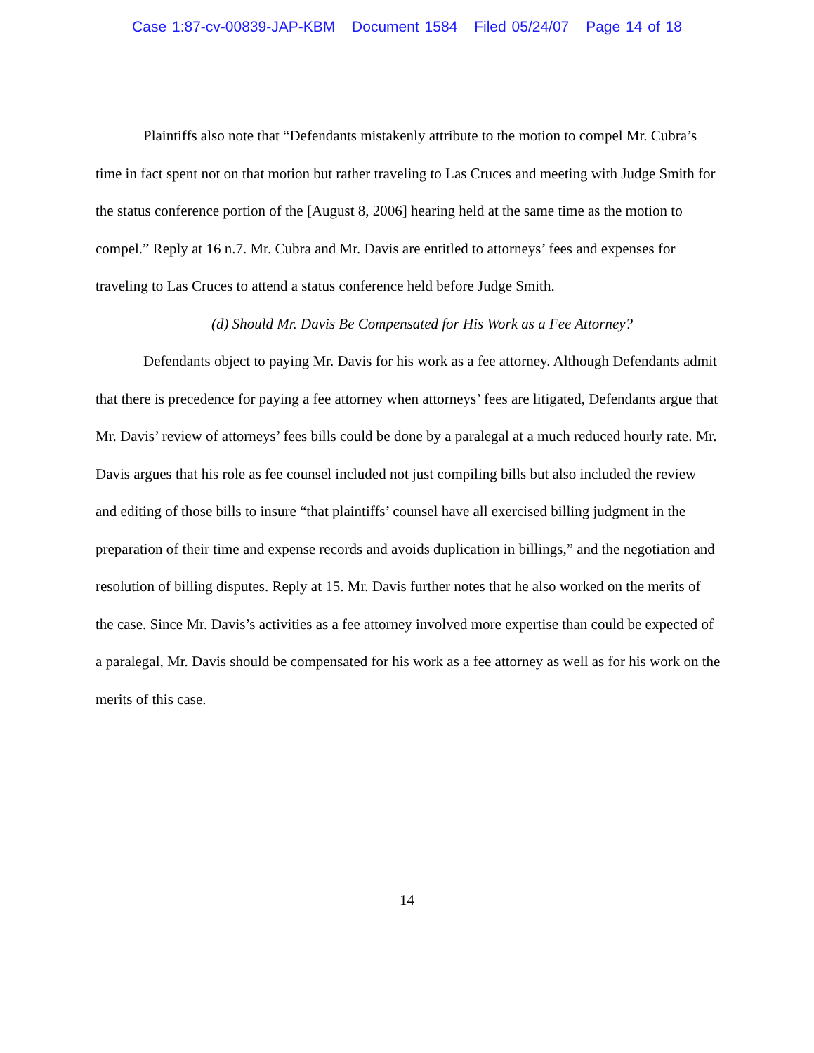Case 1:87-cv-00839-JAP-KBM Document 1584 Filed 05/24/07 Page 14 of 18
Plaintiffs also note that “Defendants mistakenly attribute to the motion to compel Mr. Cubra’s time in fact spent not on that motion but rather traveling to Las Cruces and meeting with Judge Smith for the status conference portion of the [August 8, 2006] hearing held at the same time as the motion to compel.” Reply at 16 n.7. Mr. Cubra and Mr. Davis are entitled to attorneys’ fees and expenses for traveling to Las Cruces to attend a status conference held before Judge Smith.
(d) Should Mr. Davis Be Compensated for His Work as a Fee Attorney?
Defendants object to paying Mr. Davis for his work as a fee attorney. Although Defendants admit that there is precedence for paying a fee attorney when attorneys’ fees are litigated, Defendants argue that Mr. Davis’ review of attorneys’ fees bills could be done by a paralegal at a much reduced hourly rate. Mr. Davis argues that his role as fee counsel included not just compiling bills but also included the review and editing of those bills to insure “that plaintiffs’ counsel have all exercised billing judgment in the preparation of their time and expense records and avoids duplication in billings,” and the negotiation and resolution of billing disputes. Reply at 15. Mr. Davis further notes that he also worked on the merits of the case. Since Mr. Davis’s activities as a fee attorney involved more expertise than could be expected of a paralegal, Mr. Davis should be compensated for his work as a fee attorney as well as for his work on the merits of this case.
14